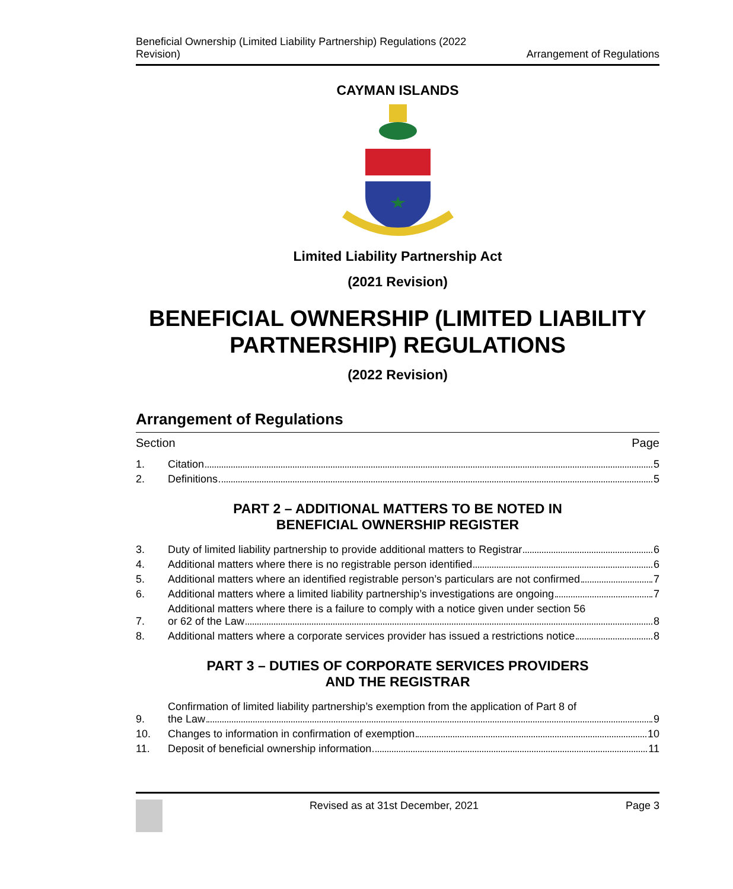Beneficial Ownership (Limited Liability Partnership) Regulations (2022
Revision)
Arrangement of Regulations
CAYMAN ISLANDS
Limited Liability Partnership Act
(2021 Revision)
BENEFICIAL OWNERSHIP (LIMITED LIABILITY PARTNERSHIP) REGULATIONS
(2022 Revision)
Arrangement of Regulations
Section Page
1.
Citation 5
2.
Definitions 5
PART 2 – ADDITIONAL MATTERS TO BE NOTED IN
BENEFICIAL OWNERSHIP REGISTER
3.
Duty of limited liability partnership to provide additional matters to Registrar 6
4.
Additional matters where there is no registrable person identified 6
5.
Additional matters where an identified registrable person’s particulars are not confirmed 7
6.
Additional matters where a limited liability partnership’s investigations are ongoing 7
7.
Additional matters where there is a failure to comply with a notice given under section 56
or 62 of the Law 8
8.
Additional matters where a corporate services provider has issued a restrictions notice 8
PART 3 – DUTIES OF CORPORATE SERVICES PROVIDERS
AND THE REGISTRAR
9.
Confirmation of limited liability partnership’s exemption from the application of Part 8 of
the Law 9
10.
Changes to information in confirmation of exemption 10
11.
Deposit of beneficial ownership information 11
Revised as at 31st December, 2021
Page 3